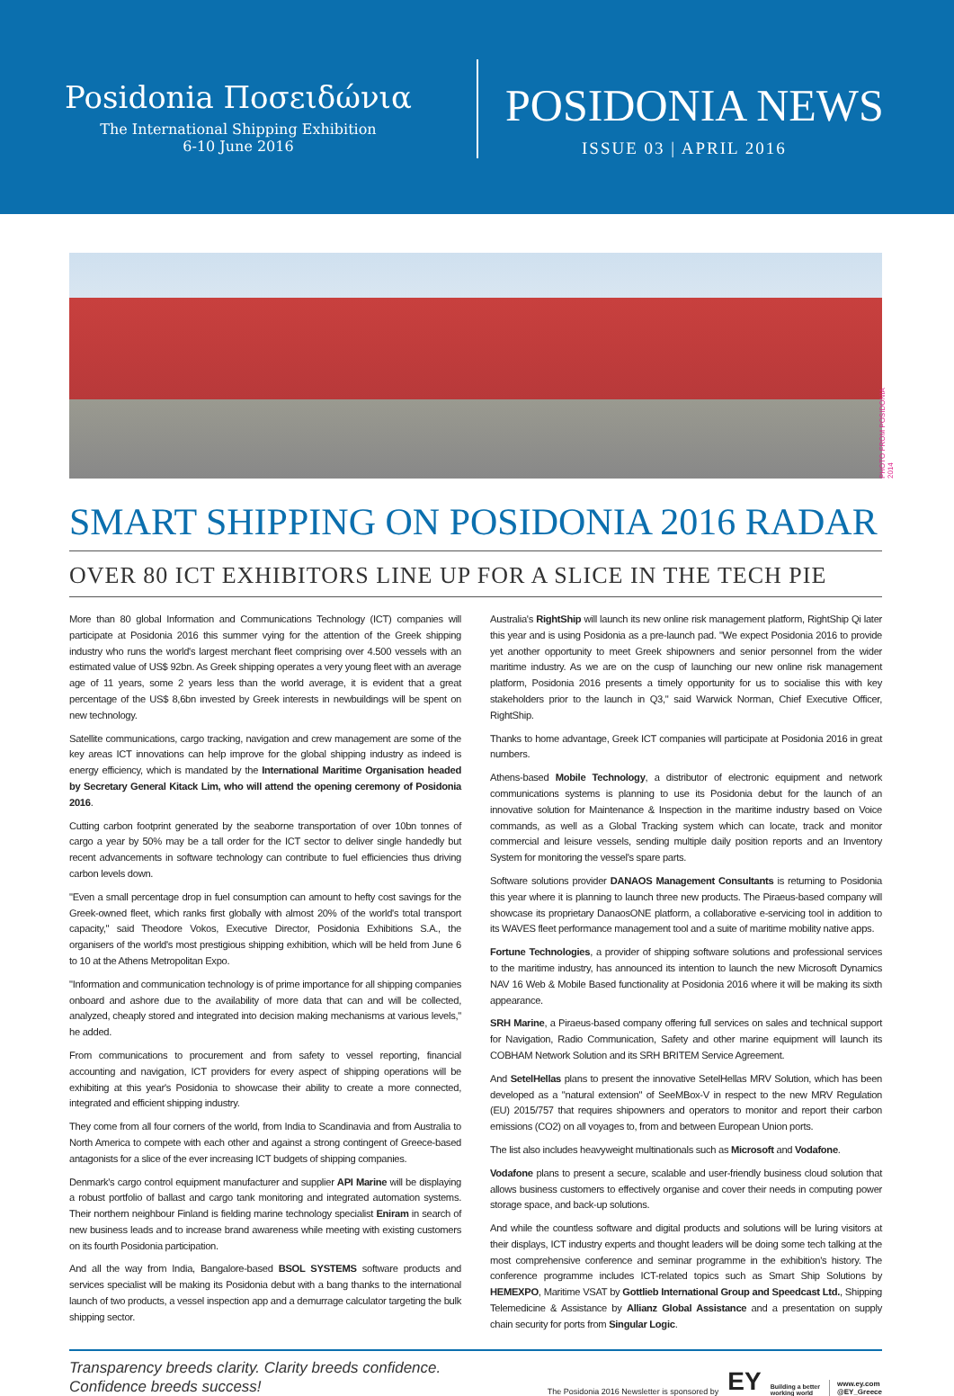Posidonia Ποσειδώνια
The International Shipping Exhibition
6-10 June 2016
POSIDONIA NEWS
ISSUE 03 | APRIL 2016
PHOTO FROM POSIDONIA 2014
SMART SHIPPING ON POSIDONIA 2016 RADAR
OVER 80 ICT EXHIBITORS LINE UP FOR A SLICE IN THE TECH PIE
More than 80 global Information and Communications Technology (ICT) companies will participate at Posidonia 2016 this summer vying for the attention of the Greek shipping industry who runs the world's largest merchant fleet comprising over 4.500 vessels with an estimated value of US$ 92bn. As Greek shipping operates a very young fleet with an average age of 11 years, some 2 years less than the world average, it is evident that a great percentage of the US$ 8,6bn invested by Greek interests in newbuildings will be spent on new technology.
Satellite communications, cargo tracking, navigation and crew management are some of the key areas ICT innovations can help improve for the global shipping industry as indeed is energy efficiency, which is mandated by the International Maritime Organisation headed by Secretary General Kitack Lim, who will attend the opening ceremony of Posidonia 2016.
Cutting carbon footprint generated by the seaborne transportation of over 10bn tonnes of cargo a year by 50% may be a tall order for the ICT sector to deliver single handedly but recent advancements in software technology can contribute to fuel efficiencies thus driving carbon levels down.
"Even a small percentage drop in fuel consumption can amount to hefty cost savings for the Greek-owned fleet, which ranks first globally with almost 20% of the world's total transport capacity," said Theodore Vokos, Executive Director, Posidonia Exhibitions S.A., the organisers of the world's most prestigious shipping exhibition, which will be held from June 6 to 10 at the Athens Metropolitan Expo.
"Information and communication technology is of prime importance for all shipping companies onboard and ashore due to the availability of more data that can and will be collected, analyzed, cheaply stored and integrated into decision making mechanisms at various levels," he added.
From communications to procurement and from safety to vessel reporting, financial accounting and navigation, ICT providers for every aspect of shipping operations will be exhibiting at this year's Posidonia to showcase their ability to create a more connected, integrated and efficient shipping industry.
They come from all four corners of the world, from India to Scandinavia and from Australia to North America to compete with each other and against a strong contingent of Greece-based antagonists for a slice of the ever increasing ICT budgets of shipping companies.
Denmark's cargo control equipment manufacturer and supplier API Marine will be displaying a robust portfolio of ballast and cargo tank monitoring and integrated automation systems. Their northern neighbour Finland is fielding marine technology specialist Eniram in search of new business leads and to increase brand awareness while meeting with existing customers on its fourth Posidonia participation.
And all the way from India, Bangalore-based BSOL SYSTEMS software products and services specialist will be making its Posidonia debut with a bang thanks to the international launch of two products, a vessel inspection app and a demurrage calculator targeting the bulk shipping sector.
Australia's RightShip will launch its new online risk management platform, RightShip Qi later this year and is using Posidonia as a pre-launch pad. "We expect Posidonia 2016 to provide yet another opportunity to meet Greek shipowners and senior personnel from the wider maritime industry. As we are on the cusp of launching our new online risk management platform, Posidonia 2016 presents a timely opportunity for us to socialise this with key stakeholders prior to the launch in Q3," said Warwick Norman, Chief Executive Officer, RightShip.
Thanks to home advantage, Greek ICT companies will participate at Posidonia 2016 in great numbers.
Athens-based Mobile Technology, a distributor of electronic equipment and network communications systems is planning to use its Posidonia debut for the launch of an innovative solution for Maintenance & Inspection in the maritime industry based on Voice commands, as well as a Global Tracking system which can locate, track and monitor commercial and leisure vessels, sending multiple daily position reports and an Inventory System for monitoring the vessel's spare parts.
Software solutions provider DANAOS Management Consultants is returning to Posidonia this year where it is planning to launch three new products. The Piraeus-based company will showcase its proprietary DanaosONE platform, a collaborative e-servicing tool in addition to its WAVES fleet performance management tool and a suite of maritime mobility native apps.
Fortune Technologies, a provider of shipping software solutions and professional services to the maritime industry, has announced its intention to launch the new Microsoft Dynamics NAV 16 Web & Mobile Based functionality at Posidonia 2016 where it will be making its sixth appearance.
SRH Marine, a Piraeus-based company offering full services on sales and technical support for Navigation, Radio Communication, Safety and other marine equipment will launch its COBHAM Network Solution and its SRH BRITEM Service Agreement.
And SetelHellas plans to present the innovative SetelHellas MRV Solution, which has been developed as a "natural extension" of SeeMBox-V in respect to the new MRV Regulation (EU) 2015/757 that requires shipowners and operators to monitor and report their carbon emissions (CO2) on all voyages to, from and between European Union ports.
The list also includes heavyweight multinationals such as Microsoft and Vodafone.
Vodafone plans to present a secure, scalable and user-friendly business cloud solution that allows business customers to effectively organise and cover their needs in computing power storage space, and back-up solutions.
And while the countless software and digital products and solutions will be luring visitors at their displays, ICT industry experts and thought leaders will be doing some tech talking at the most comprehensive conference and seminar programme in the exhibition's history. The conference programme includes ICT-related topics such as Smart Ship Solutions by HEMEXPO, Maritime VSAT by Gottlieb International Group and Speedcast Ltd., Shipping Telemedicine & Assistance by Allianz Global Assistance and a presentation on supply chain security for ports from Singular Logic.
Transparency breeds clarity. Clarity breeds confidence.
Confidence breeds success! The Posidonia 2016 Newsletter is sponsored by EY Building a better
working world www.ey.com
@EY_Greece